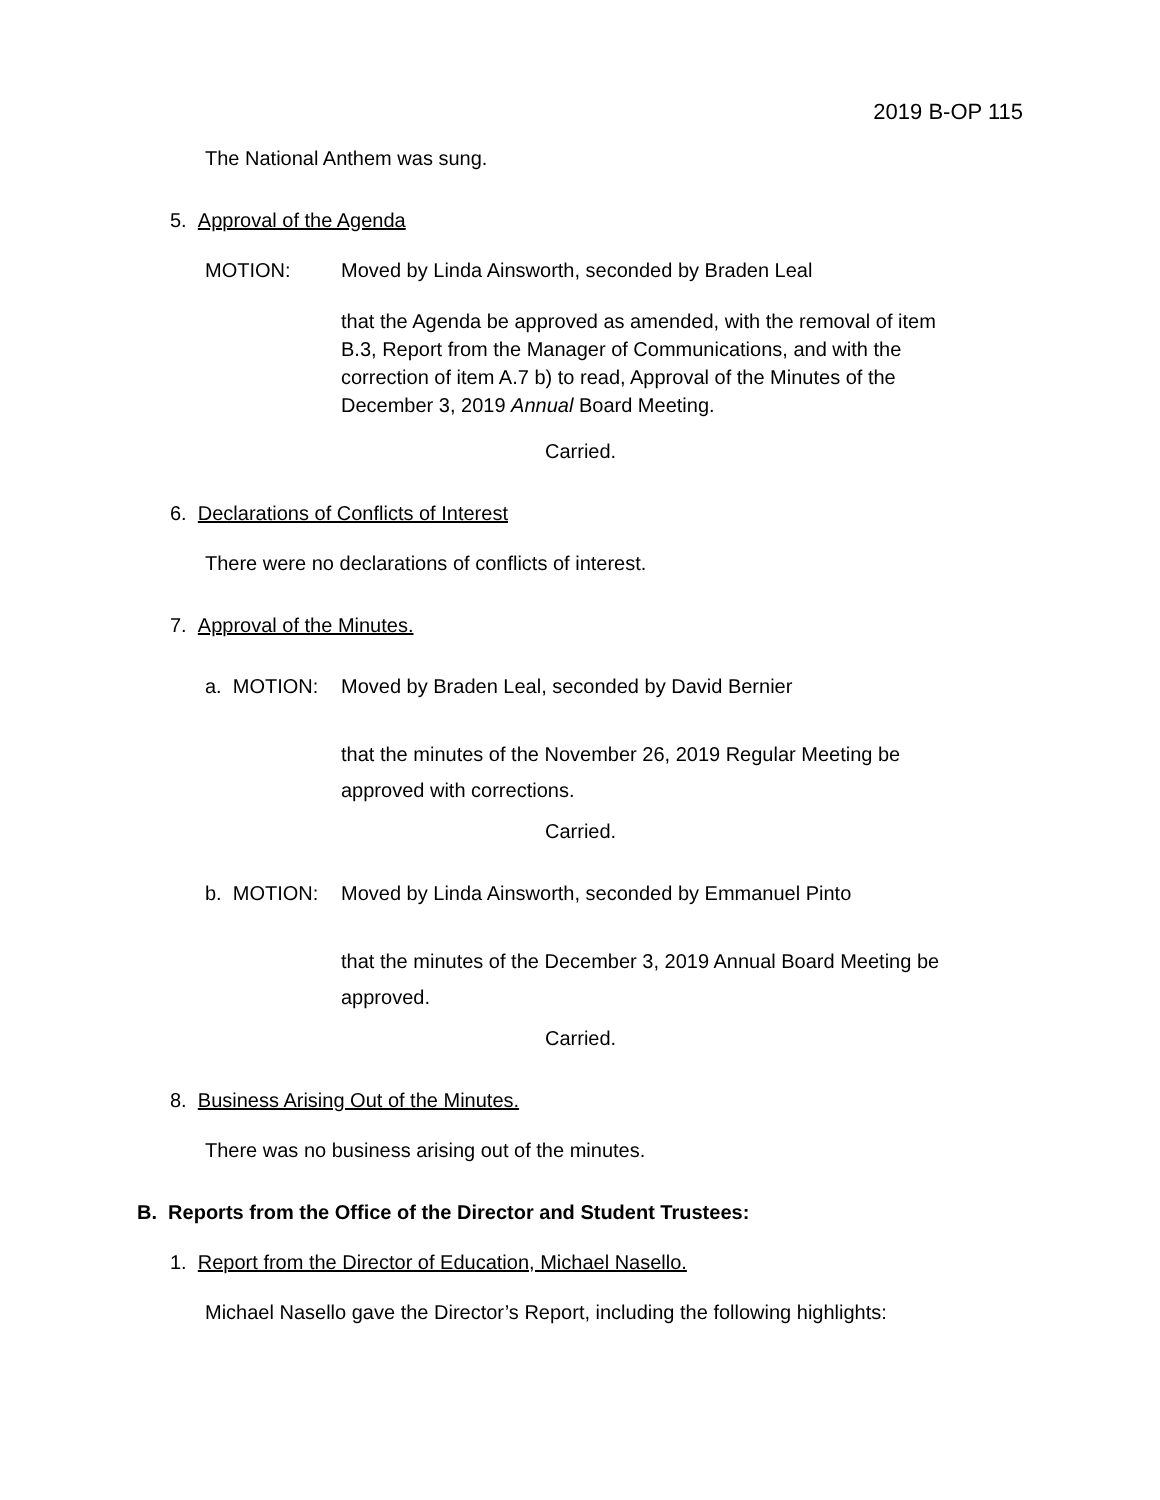2019 B-OP 115
The National Anthem was sung.
5. Approval of the Agenda
MOTION:
Moved by Linda Ainsworth, seconded by Braden Leal
that the Agenda be approved as amended, with the removal of item B.3, Report from the Manager of Communications, and with the correction of item A.7 b) to read, Approval of the Minutes of the December 3, 2019 Annual Board Meeting.
Carried.
6. Declarations of Conflicts of Interest
There were no declarations of conflicts of interest.
7. Approval of the Minutes.
a. MOTION:
Moved by Braden Leal, seconded by David Bernier
that the minutes of the November 26, 2019 Regular Meeting be approved with corrections.
Carried.
b. MOTION:
Moved by Linda Ainsworth, seconded by Emmanuel Pinto
that the minutes of the December 3, 2019 Annual Board Meeting be approved.
Carried.
8. Business Arising Out of the Minutes.
There was no business arising out of the minutes.
B. Reports from the Office of the Director and Student Trustees:
1. Report from the Director of Education, Michael Nasello.
Michael Nasello gave the Director’s Report, including the following highlights: